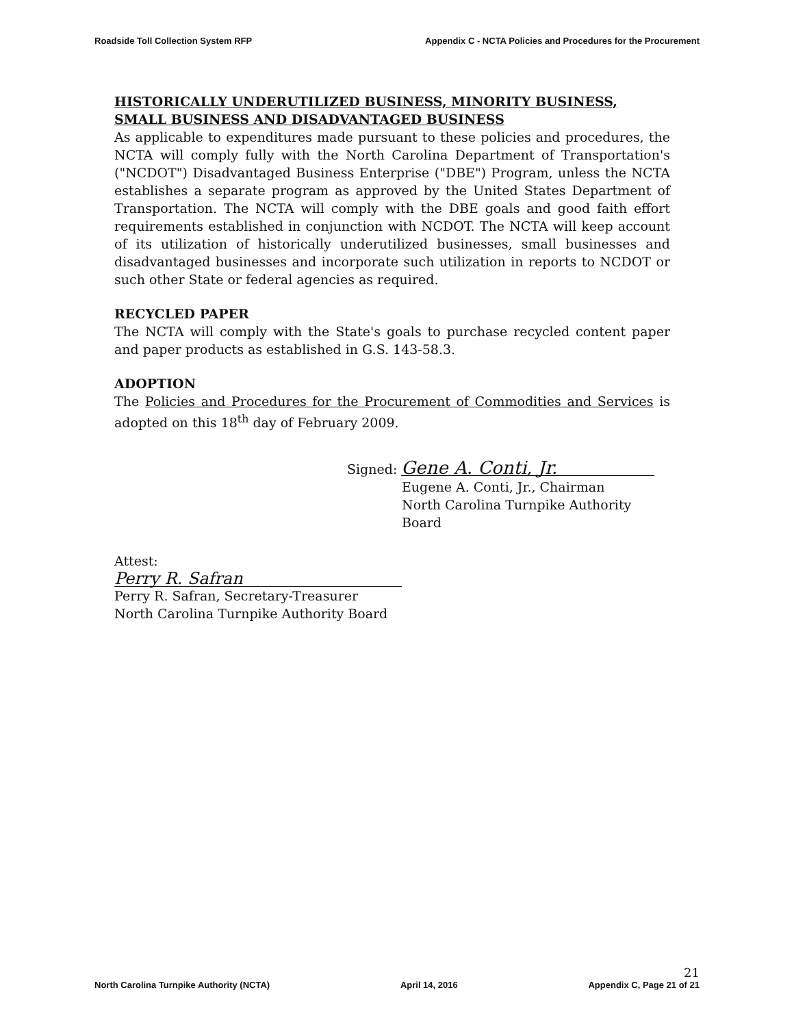Roadside Toll Collection System RFP Appendix C - NCTA Policies and Procedures for the Procurement
HISTORICALLY UNDERUTILIZED BUSINESS, MINORITY BUSINESS, SMALL BUSINESS AND DISADVANTAGED BUSINESS
As applicable to expenditures made pursuant to these policies and procedures, the NCTA will comply fully with the North Carolina Department of Transportation's ("NCDOT") Disadvantaged Business Enterprise ("DBE") Program, unless the NCTA establishes a separate program as approved by the United States Department of Transportation. The NCTA will comply with the DBE goals and good faith effort requirements established in conjunction with NCDOT. The NCTA will keep account of its utilization of historically underutilized businesses, small businesses and disadvantaged businesses and incorporate such utilization in reports to NCDOT or such other State or federal agencies as required.
RECYCLED PAPER
The NCTA will comply with the State's goals to purchase recycled content paper and paper products as established in G.S. 143-58.3.
ADOPTION
The Policies and Procedures for the Procurement of Commodities and Services is adopted on this 18<sup>th</sup> day of February 2009.
Signed: Gene A. Conti, Jr.
Eugene A. Conti, Jr., Chairman
North Carolina Turnpike Authority Board
Attest:
Perry R. Safran
Perry R. Safran, Secretary-Treasurer
North Carolina Turnpike Authority Board
North Carolina Turnpike Authority (NCTA) April 14, 2016 21
Appendix C, Page 21 of 21